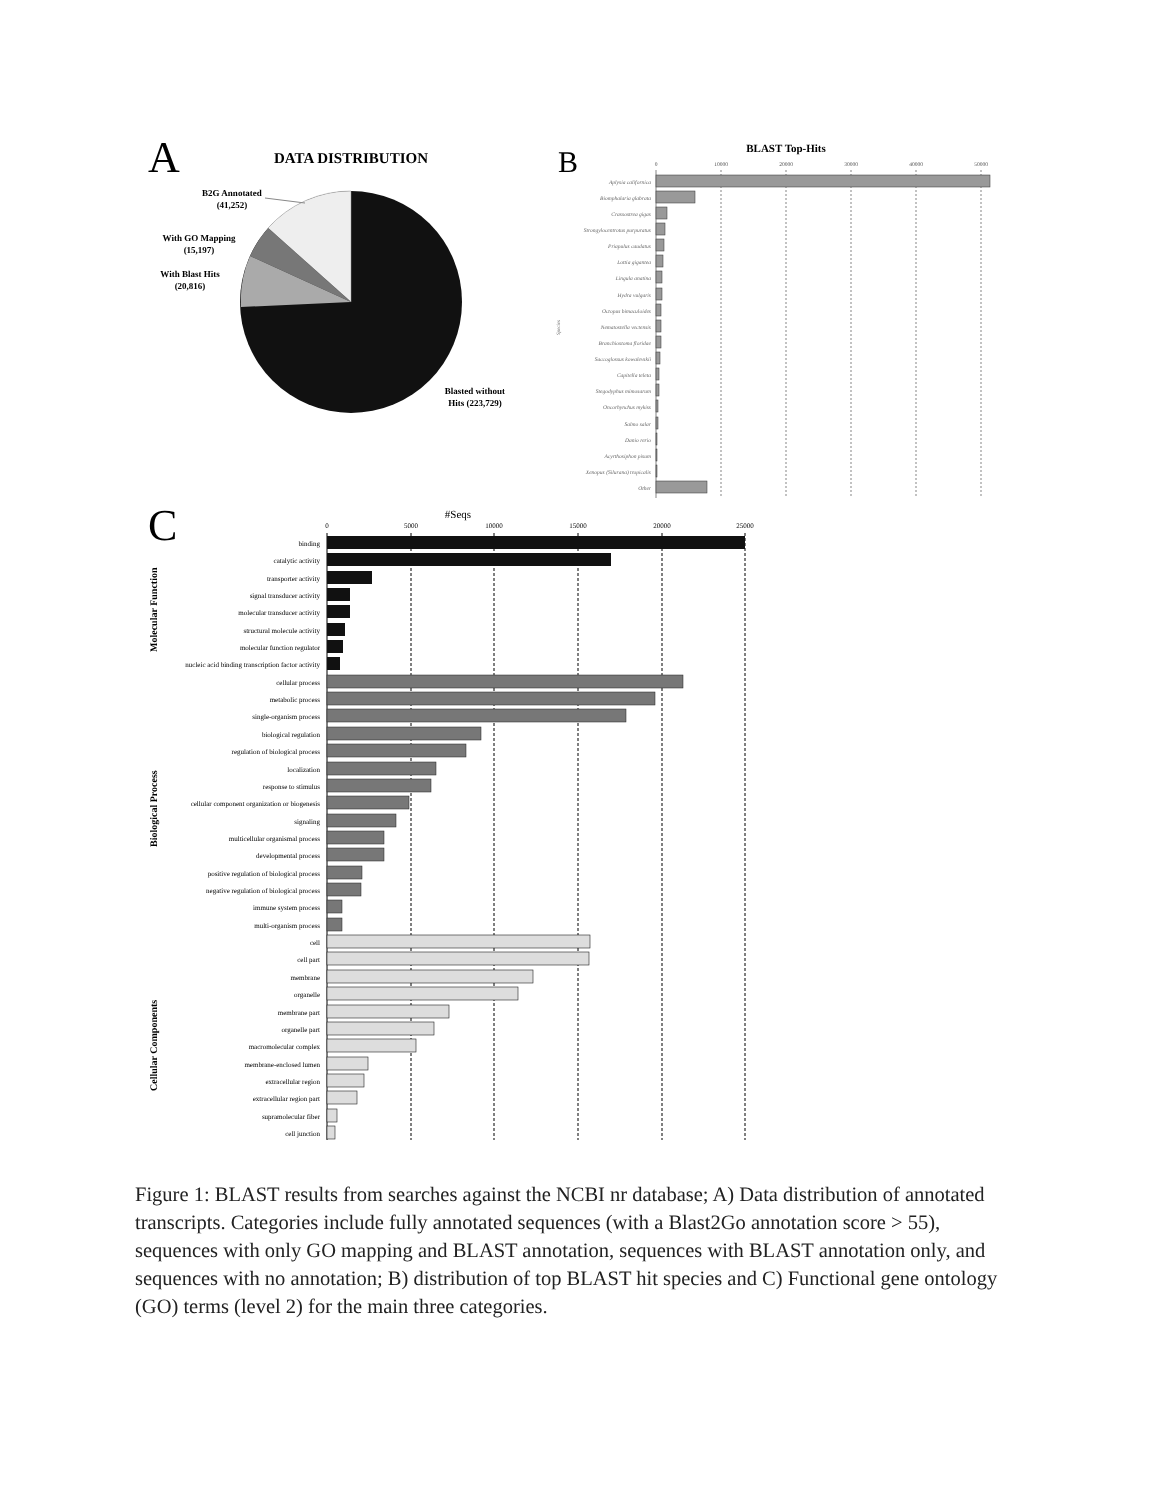A
DATA DISTRIBUTION
B2G Annotated
(41,252)
With GO Mapping
(15,197)
With Blast Hits
(20,816)
Blasted without
Hits (223,729)
B
BLAST Top-Hits
0
10000
20000
30000
40000
50000
Species
Aplysia californica
Biomphalaria glabrata
Crassostrea gigas
Strongylocentrotus purpuratus
Priapulus caudatus
Lottia gigantea
Lingula anatina
Hydra vulgaris
Octopus bimaculoides
Nematostella vectensis
Branchiostoma floridae
Saccoglossus kowalevskii
Capitella teleta
Stegodyphus mimosarum
Oncorhynchus mykiss
Salmo salar
Danio rerio
Acyrthosiphon pisum
Xenopus (Silurana) tropicalis
Other
C
#Seqs
0
5000
10000
15000
20000
25000
Molecular Function
Biological Process
Cellular Components
binding
catalytic activity
transporter activity
signal transducer activity
molecular transducer activity
structural molecule activity
molecular function regulator
nucleic acid binding transcription factor activity
cellular process
metabolic process
single-organism process
biological regulation
regulation of biological process
localization
response to stimulus
cellular component organization or biogenesis
signaling
multicellular organismal process
developmental process
positive regulation of biological process
negative regulation of biological process
immune system process
multi-organism process
cell
cell part
membrane
organelle
membrane part
organelle part
macromolecular complex
membrane-enclosed lumen
extracellular region
extracellular region part
supramolecular fiber
cell junction
Figure 1: BLAST results from searches against the NCBI nr database; A) Data distribution of annotated transcripts. Categories include fully annotated sequences (with a Blast2Go annotation score > 55), sequences with only GO mapping and BLAST annotation, sequences with BLAST annotation only, and sequences with no annotation; B) distribution of top BLAST hit species and C) Functional gene ontology (GO) terms (level 2) for the main three categories.